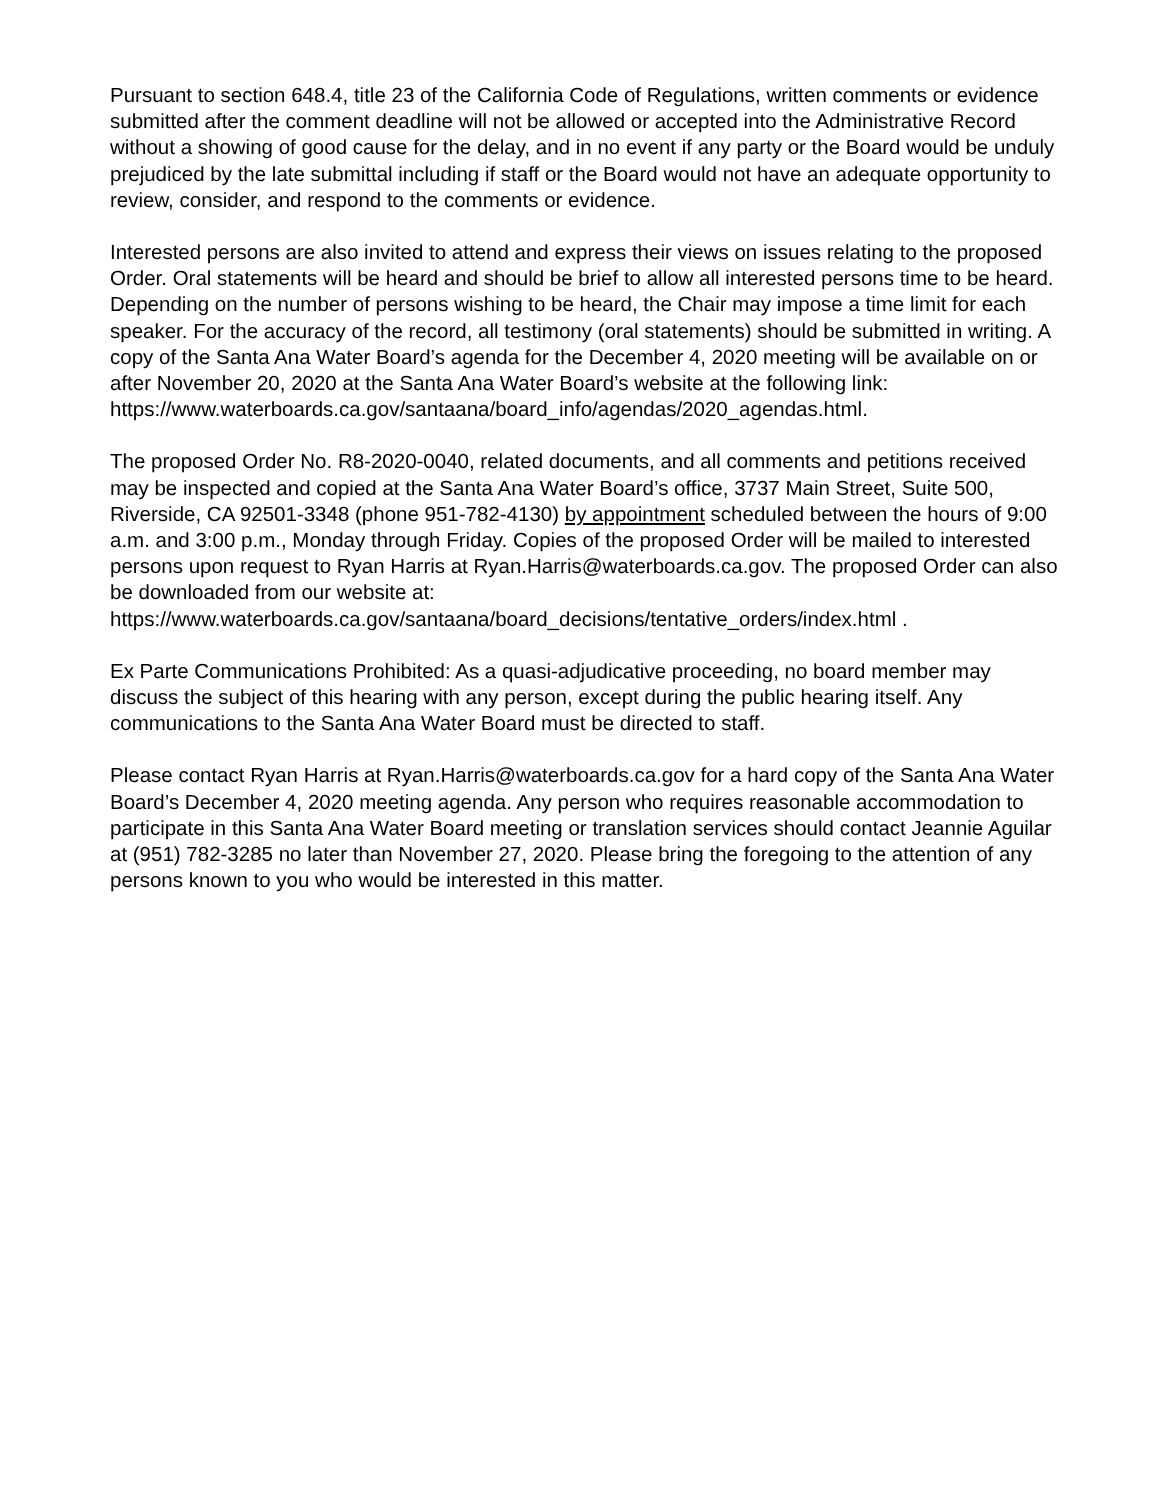Pursuant to section 648.4, title 23 of the California Code of Regulations, written comments or evidence submitted after the comment deadline will not be allowed or accepted into the Administrative Record without a showing of good cause for the delay, and in no event if any party or the Board would be unduly prejudiced by the late submittal including if staff or the Board would not have an adequate opportunity to review, consider, and respond to the comments or evidence.
Interested persons are also invited to attend and express their views on issues relating to the proposed Order. Oral statements will be heard and should be brief to allow all interested persons time to be heard. Depending on the number of persons wishing to be heard, the Chair may impose a time limit for each speaker. For the accuracy of the record, all testimony (oral statements) should be submitted in writing. A copy of the Santa Ana Water Board’s agenda for the December 4, 2020 meeting will be available on or after November 20, 2020 at the Santa Ana Water Board’s website at the following link:
https://www.waterboards.ca.gov/santaana/board_info/agendas/2020_agendas.html.
The proposed Order No. R8-2020-0040, related documents, and all comments and petitions received may be inspected and copied at the Santa Ana Water Board’s office, 3737 Main Street, Suite 500, Riverside, CA 92501-3348 (phone 951-782-4130) by appointment scheduled between the hours of 9:00 a.m. and 3:00 p.m., Monday through Friday. Copies of the proposed Order will be mailed to interested persons upon request to Ryan Harris at Ryan.Harris@waterboards.ca.gov. The proposed Order can also be downloaded from our website at:
https://www.waterboards.ca.gov/santaana/board_decisions/tentative_orders/index.html .
Ex Parte Communications Prohibited: As a quasi-adjudicative proceeding, no board member may discuss the subject of this hearing with any person, except during the public hearing itself. Any communications to the Santa Ana Water Board must be directed to staff.
Please contact Ryan Harris at Ryan.Harris@waterboards.ca.gov for a hard copy of the Santa Ana Water Board’s December 4, 2020 meeting agenda. Any person who requires reasonable accommodation to participate in this Santa Ana Water Board meeting or translation services should contact Jeannie Aguilar at (951) 782-3285 no later than November 27, 2020. Please bring the foregoing to the attention of any persons known to you who would be interested in this matter.